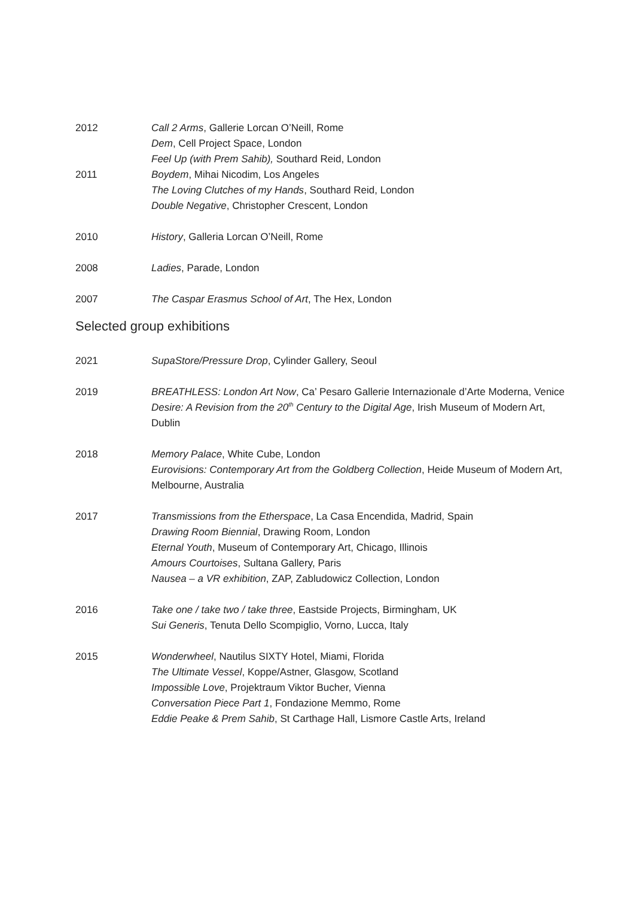2012 Call 2 Arms, Gallerie Lorcan O’Neill, Rome
Dem, Cell Project Space, London
Feel Up (with Prem Sahib), Southard Reid, London
2011 Boydem, Mihai Nicodim, Los Angeles
The Loving Clutches of my Hands, Southard Reid, London
Double Negative, Christopher Crescent, London
2010 History, Galleria Lorcan O’Neill, Rome
2008 Ladies, Parade, London
2007 The Caspar Erasmus School of Art, The Hex, London
Selected group exhibitions
2021 SupaStore/Pressure Drop, Cylinder Gallery, Seoul
2019 BREATHLESS: London Art Now, Ca’ Pesaro Gallerie Internazionale d’Arte Moderna, Venice
Desire: A Revision from the 20<sup>th</sup> Century to the Digital Age, Irish Museum of Modern Art, Dublin
2018 Memory Palace, White Cube, London
Eurovisions: Contemporary Art from the Goldberg Collection, Heide Museum of Modern Art, Melbourne, Australia
2017 Transmissions from the Etherspace, La Casa Encendida, Madrid, Spain
Drawing Room Biennial, Drawing Room, London
Eternal Youth, Museum of Contemporary Art, Chicago, Illinois
Amours Courtoises, Sultana Gallery, Paris
Nausea – a VR exhibition, ZAP, Zabludowicz Collection, London
2016 Take one / take two / take three, Eastside Projects, Birmingham, UK
Sui Generis, Tenuta Dello Scompiglio, Vorno, Lucca, Italy
2015 Wonderwheel, Nautilus SIXTY Hotel, Miami, Florida
The Ultimate Vessel, Koppe/Astner, Glasgow, Scotland
Impossible Love, Projektraum Viktor Bucher, Vienna
Conversation Piece Part 1, Fondazione Memmo, Rome
Eddie Peake & Prem Sahib, St Carthage Hall, Lismore Castle Arts, Ireland